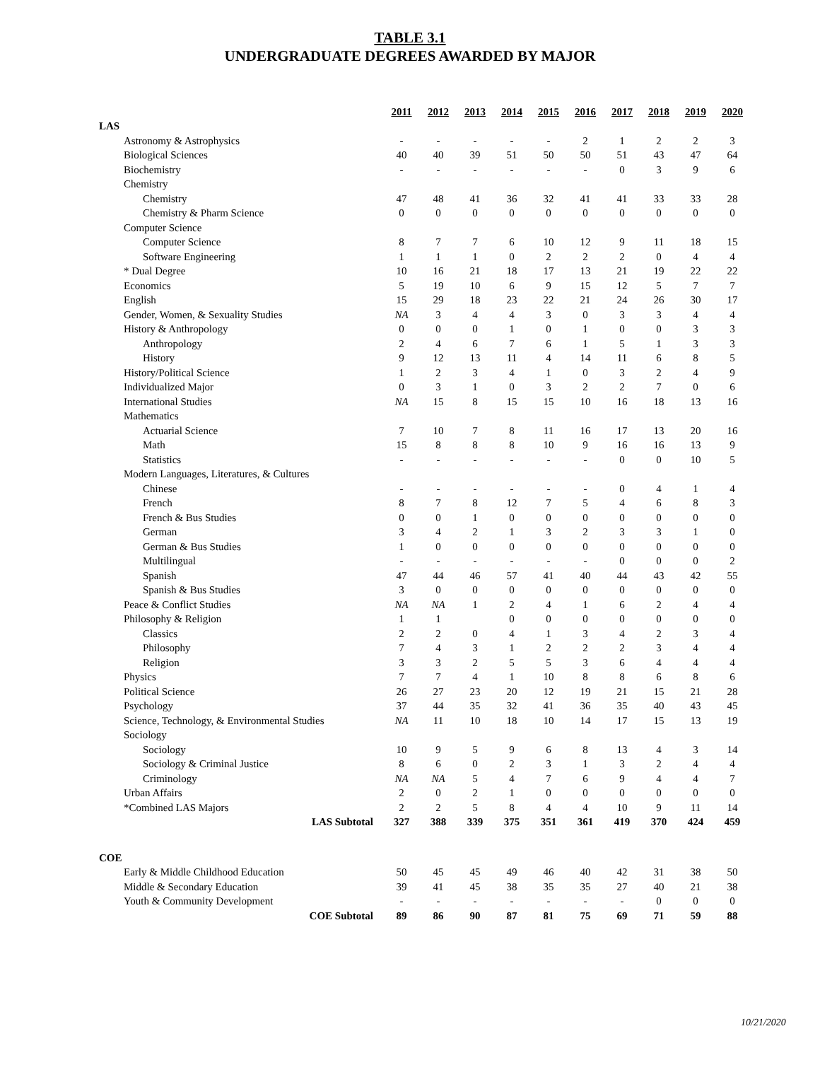TABLE 3.1
UNDERGRADUATE DEGREES AWARDED BY MAJOR
| | 2011 | 2012 | 2013 | 2014 | 2015 | 2016 | 2017 | 2018 | 2019 | 2020 |
| LAS | | | | | | | | | | |
| Astronomy & Astrophysics | - | - | - | - | - | 2 | 1 | 2 | 2 | 3 |
| Biological Sciences | 40 | 40 | 39 | 51 | 50 | 50 | 51 | 43 | 47 | 64 |
| Biochemistry | - | - | - | - | - | - | 0 | 3 | 9 | 6 |
| Chemistry | | | | | | | | | | |
| Chemistry | 47 | 48 | 41 | 36 | 32 | 41 | 41 | 33 | 33 | 28 |
| Chemistry & Pharm Science | 0 | 0 | 0 | 0 | 0 | 0 | 0 | 0 | 0 | 0 |
| Computer Science | | | | | | | | | | |
| Computer Science | 8 | 7 | 7 | 6 | 10 | 12 | 9 | 11 | 18 | 15 |
| Software Engineering | 1 | 1 | 1 | 0 | 2 | 2 | 2 | 0 | 4 | 4 |
| * Dual Degree | 10 | 16 | 21 | 18 | 17 | 13 | 21 | 19 | 22 | 22 |
| Economics | 5 | 19 | 10 | 6 | 9 | 15 | 12 | 5 | 7 | 7 |
| English | 15 | 29 | 18 | 23 | 22 | 21 | 24 | 26 | 30 | 17 |
| Gender, Women, & Sexuality Studies | NA | 3 | 4 | 4 | 3 | 0 | 3 | 3 | 4 | 4 |
| History & Anthropology | 0 | 0 | 0 | 1 | 0 | 1 | 0 | 0 | 3 | 3 |
| Anthropology | 2 | 4 | 6 | 7 | 6 | 1 | 5 | 1 | 3 | 3 |
| History | 9 | 12 | 13 | 11 | 4 | 14 | 11 | 6 | 8 | 5 |
| History/Political Science | 1 | 2 | 3 | 4 | 1 | 0 | 3 | 2 | 4 | 9 |
| Individualized Major | 0 | 3 | 1 | 0 | 3 | 2 | 2 | 7 | 0 | 6 |
| International Studies | NA | 15 | 8 | 15 | 15 | 10 | 16 | 18 | 13 | 16 |
| Mathematics | | | | | | | | | | |
| Actuarial Science | 7 | 10 | 7 | 8 | 11 | 16 | 17 | 13 | 20 | 16 |
| Math | 15 | 8 | 8 | 8 | 10 | 9 | 16 | 16 | 13 | 9 |
| Statistics | - | - | - | - | - | - | 0 | 0 | 10 | 5 |
| Modern Languages, Literatures, & Cultures | | | | | | | | | | |
| Chinese | - | - | - | - | - | - | 0 | 4 | 1 | 4 |
| French | 8 | 7 | 8 | 12 | 7 | 5 | 4 | 6 | 8 | 3 |
| French & Bus Studies | 0 | 0 | 1 | 0 | 0 | 0 | 0 | 0 | 0 | 0 |
| German | 3 | 4 | 2 | 1 | 3 | 2 | 3 | 3 | 1 | 0 |
| German & Bus Studies | 1 | 0 | 0 | 0 | 0 | 0 | 0 | 0 | 0 | 0 |
| Multilingual | - | - | - | - | - | - | 0 | 0 | 0 | 2 |
| Spanish | 47 | 44 | 46 | 57 | 41 | 40 | 44 | 43 | 42 | 55 |
| Spanish & Bus Studies | 3 | 0 | 0 | 0 | 0 | 0 | 0 | 0 | 0 | 0 |
| Peace & Conflict Studies | NA | NA | 1 | 2 | 4 | 1 | 6 | 2 | 4 | 4 |
| Philosophy & Religion | 1 | 1 | | 0 | 0 | 0 | 0 | 0 | 0 | 0 |
| Classics | 2 | 2 | 0 | 4 | 1 | 3 | 4 | 2 | 3 | 4 |
| Philosophy | 7 | 4 | 3 | 1 | 2 | 2 | 2 | 3 | 4 | 4 |
| Religion | 3 | 3 | 2 | 5 | 5 | 3 | 6 | 4 | 4 | 4 |
| Physics | 7 | 7 | 4 | 1 | 10 | 8 | 8 | 6 | 8 | 6 |
| Political Science | 26 | 27 | 23 | 20 | 12 | 19 | 21 | 15 | 21 | 28 |
| Psychology | 37 | 44 | 35 | 32 | 41 | 36 | 35 | 40 | 43 | 45 |
| Science, Technology, & Environmental Studies | NA | 11 | 10 | 18 | 10 | 14 | 17 | 15 | 13 | 19 |
| Sociology | | | | | | | | | | |
| Sociology | 10 | 9 | 5 | 9 | 6 | 8 | 13 | 4 | 3 | 14 |
| Sociology & Criminal Justice | 8 | 6 | 0 | 2 | 3 | 1 | 3 | 2 | 4 | 4 |
| Criminology | NA | NA | 5 | 4 | 7 | 6 | 9 | 4 | 4 | 7 |
| Urban Affairs | 2 | 0 | 2 | 1 | 0 | 0 | 0 | 0 | 0 | 0 |
| *Combined LAS Majors | 2 | 2 | 5 | 8 | 4 | 4 | 10 | 9 | 11 | 14 |
| LAS Subtotal | 327 | 388 | 339 | 375 | 351 | 361 | 419 | 370 | 424 | 459 |
| COE | | | | | | | | | | |
| Early & Middle Childhood Education | 50 | 45 | 45 | 49 | 46 | 40 | 42 | 31 | 38 | 50 |
| Middle & Secondary Education | 39 | 41 | 45 | 38 | 35 | 35 | 27 | 40 | 21 | 38 |
| Youth & Community Development | - | - | - | - | - | - | - | 0 | 0 | 0 |
| COE Subtotal | 89 | 86 | 90 | 87 | 81 | 75 | 69 | 71 | 59 | 88 |
10/21/2020